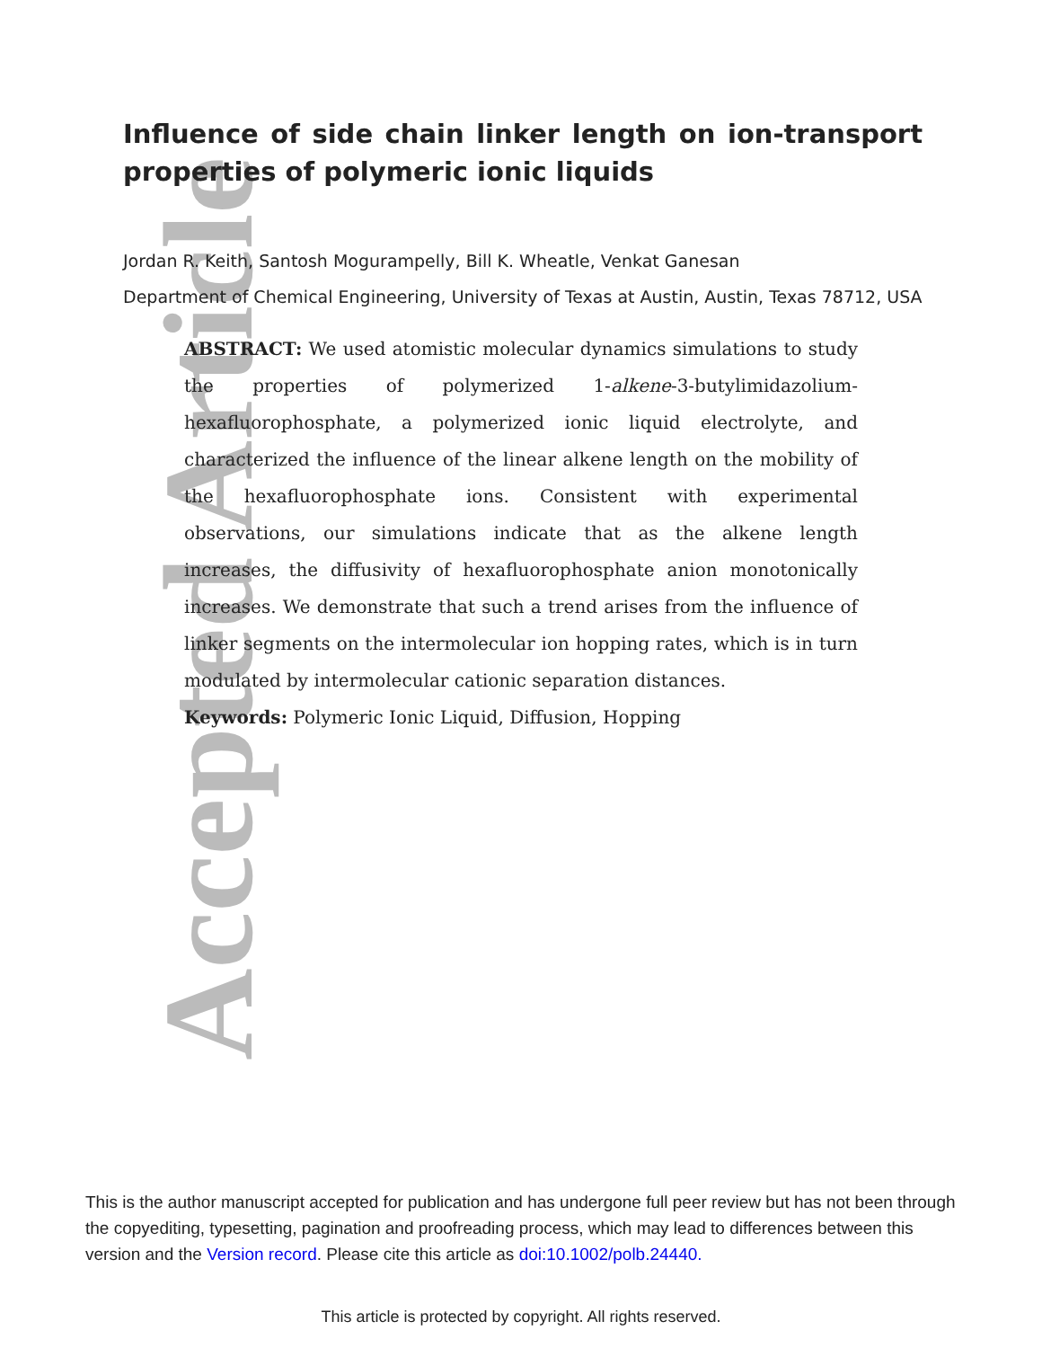Accepted Article
Influence of side chain linker length on ion-transport properties of polymeric ionic liquids
Jordan R. Keith, Santosh Mogurampelly, Bill K. Wheatle, Venkat Ganesan
Department of Chemical Engineering, University of Texas at Austin, Austin, Texas 78712, USA
ABSTRACT: We used atomistic molecular dynamics simulations to study the properties of polymerized 1-alkene-3-butylimidazolium-hexafluorophosphate, a polymerized ionic liquid electrolyte, and characterized the influence of the linear alkene length on the mobility of the hexafluorophosphate ions. Consistent with experimental observations, our simulations indicate that as the alkene length increases, the diffusivity of hexafluorophosphate anion monotonically increases. We demonstrate that such a trend arises from the influence of linker segments on the intermolecular ion hopping rates, which is in turn modulated by intermolecular cationic separation distances.
Keywords: Polymeric Ionic Liquid, Diffusion, Hopping
This is the author manuscript accepted for publication and has undergone full peer review but has not been through the copyediting, typesetting, pagination and proofreading process, which may lead to differences between this version and the Version record. Please cite this article as doi:10.1002/polb.24440.
This article is protected by copyright. All rights reserved.